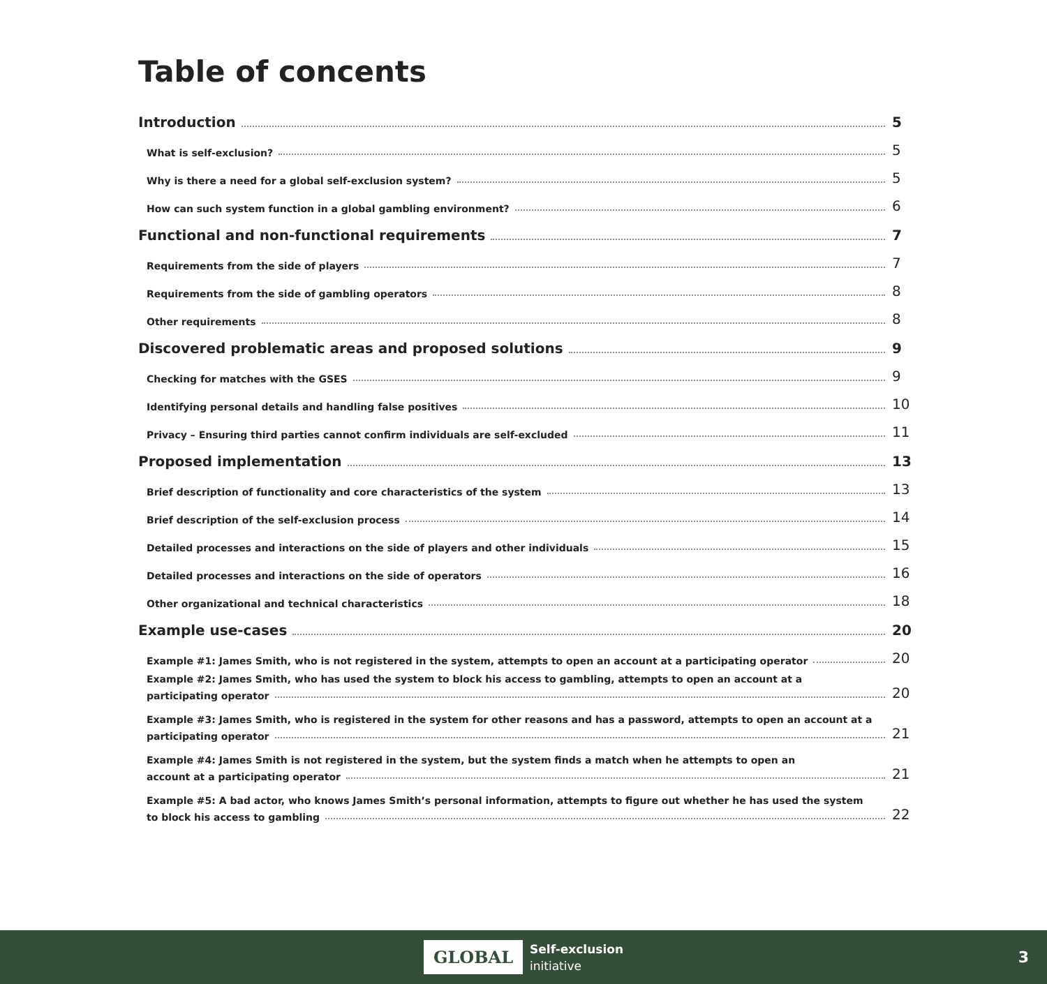Table of concents
Introduction 5
What is self-exclusion? 5
Why is there a need for a global self-exclusion system? 5
How can such system function in a global gambling environment? 6
Functional and non-functional requirements 7
Requirements from the side of players 7
Requirements from the side of gambling operators 8
Other requirements 8
Discovered problematic areas and proposed solutions 9
Checking for matches with the GSES 9
Identifying personal details and handling false positives 10
Privacy – Ensuring third parties cannot confirm individuals are self-excluded 11
Proposed implementation 13
Brief description of functionality and core characteristics of the system 13
Brief description of the self-exclusion process 14
Detailed processes and interactions on the side of players and other individuals 15
Detailed processes and interactions on the side of operators 16
Other organizational and technical characteristics 18
Example use-cases 20
Example #1: James Smith, who is not registered in the system, attempts to open an account at a participating operator 20
Example #2: James Smith, who has used the system to block his access to gambling, attempts to open an account at a
participating operator 20
Example #3: James Smith, who is registered in the system for other reasons and has a password, attempts to open an account at a
participating operator 21
Example #4: James Smith is not registered in the system, but the system finds a match when he attempts to open an
account at a participating operator 21
Example #5: A bad actor, who knows James Smith’s personal information, attempts to figure out whether he has used the system
to block his access to gambling 22
GLOBAL Self-exclusion
initiative 3